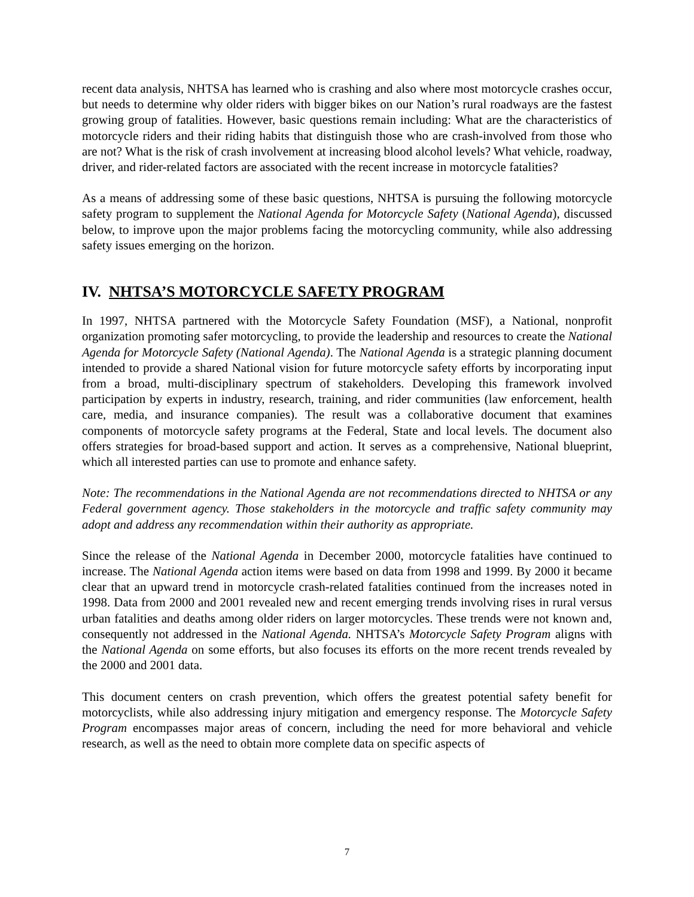recent data analysis, NHTSA has learned who is crashing and also where most motorcycle crashes occur, but needs to determine why older riders with bigger bikes on our Nation’s rural roadways are the fastest growing group of fatalities. However, basic questions remain including: What are the characteristics of motorcycle riders and their riding habits that distinguish those who are crash-involved from those who are not? What is the risk of crash involvement at increasing blood alcohol levels? What vehicle, roadway, driver, and rider-related factors are associated with the recent increase in motorcycle fatalities?
As a means of addressing some of these basic questions, NHTSA is pursuing the following motorcycle safety program to supplement the National Agenda for Motorcycle Safety (National Agenda), discussed below, to improve upon the major problems facing the motorcycling community, while also addressing safety issues emerging on the horizon.
IV. NHTSA’S MOTORCYCLE SAFETY PROGRAM
In 1997, NHTSA partnered with the Motorcycle Safety Foundation (MSF), a National, nonprofit organization promoting safer motorcycling, to provide the leadership and resources to create the National Agenda for Motorcycle Safety (National Agenda). The National Agenda is a strategic planning document intended to provide a shared National vision for future motorcycle safety efforts by incorporating input from a broad, multi-disciplinary spectrum of stakeholders. Developing this framework involved participation by experts in industry, research, training, and rider communities (law enforcement, health care, media, and insurance companies). The result was a collaborative document that examines components of motorcycle safety programs at the Federal, State and local levels. The document also offers strategies for broad-based support and action. It serves as a comprehensive, National blueprint, which all interested parties can use to promote and enhance safety.
Note: The recommendations in the National Agenda are not recommendations directed to NHTSA or any Federal government agency. Those stakeholders in the motorcycle and traffic safety community may adopt and address any recommendation within their authority as appropriate.
Since the release of the National Agenda in December 2000, motorcycle fatalities have continued to increase. The National Agenda action items were based on data from 1998 and 1999. By 2000 it became clear that an upward trend in motorcycle crash-related fatalities continued from the increases noted in 1998. Data from 2000 and 2001 revealed new and recent emerging trends involving rises in rural versus urban fatalities and deaths among older riders on larger motorcycles. These trends were not known and, consequently not addressed in the National Agenda. NHTSA’s Motorcycle Safety Program aligns with the National Agenda on some efforts, but also focuses its efforts on the more recent trends revealed by the 2000 and 2001 data.
This document centers on crash prevention, which offers the greatest potential safety benefit for motorcyclists, while also addressing injury mitigation and emergency response. The Motorcycle Safety Program encompasses major areas of concern, including the need for more behavioral and vehicle research, as well as the need to obtain more complete data on specific aspects of
7